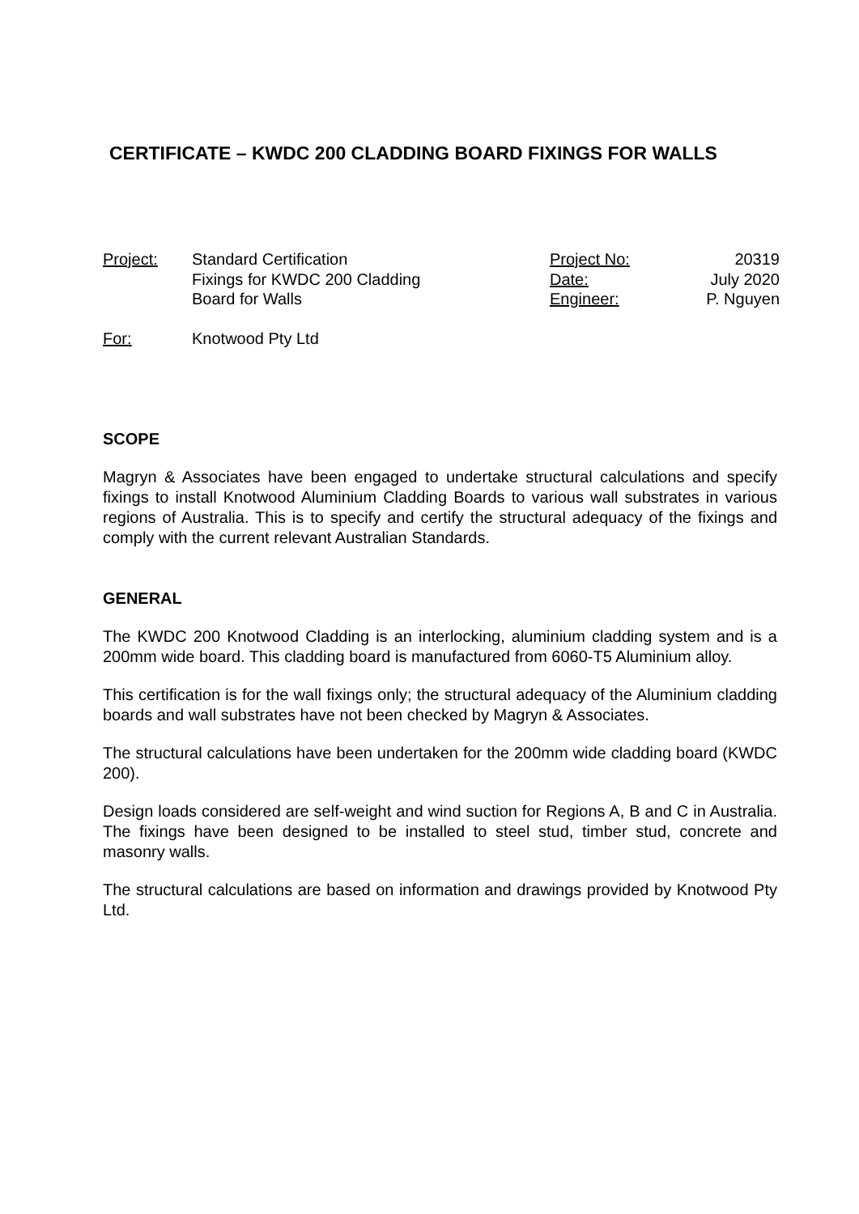CERTIFICATE – KWDC 200 CLADDING BOARD FIXINGS FOR WALLS
Project: Standard Certification
Fixings for KWDC 200 Cladding
Board for Walls
Project No:
Date:
Engineer:
20319
July 2020
P. Nguyen
For: Knotwood Pty Ltd
SCOPE
Magryn & Associates have been engaged to undertake structural calculations and specify fixings to install Knotwood Aluminium Cladding Boards to various wall substrates in various regions of Australia. This is to specify and certify the structural adequacy of the fixings and comply with the current relevant Australian Standards.
GENERAL
The KWDC 200 Knotwood Cladding is an interlocking, aluminium cladding system and is a 200mm wide board. This cladding board is manufactured from 6060-T5 Aluminium alloy.
This certification is for the wall fixings only; the structural adequacy of the Aluminium cladding boards and wall substrates have not been checked by Magryn & Associates.
The structural calculations have been undertaken for the 200mm wide cladding board (KWDC 200).
Design loads considered are self-weight and wind suction for Regions A, B and C in Australia. The fixings have been designed to be installed to steel stud, timber stud, concrete and masonry walls.
The structural calculations are based on information and drawings provided by Knotwood Pty Ltd.